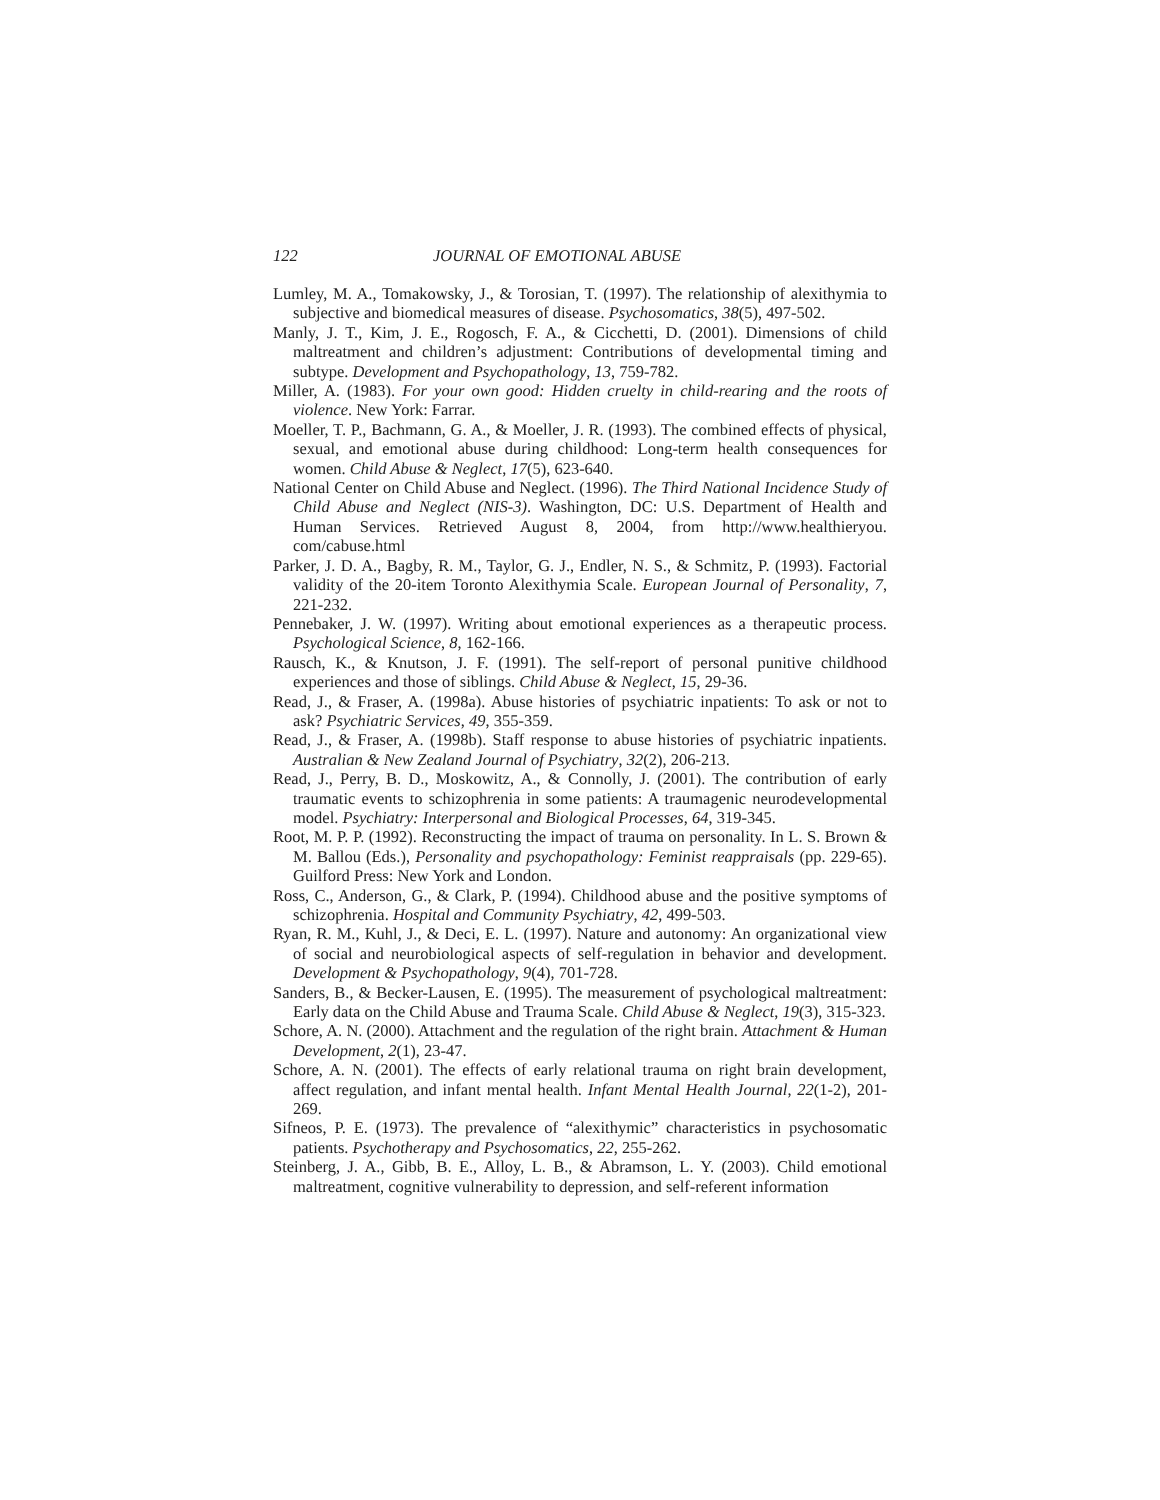122 JOURNAL OF EMOTIONAL ABUSE
Lumley, M. A., Tomakowsky, J., & Torosian, T. (1997). The relationship of alexithymia to subjective and biomedical measures of disease. Psychosomatics, 38(5), 497-502.
Manly, J. T., Kim, J. E., Rogosch, F. A., & Cicchetti, D. (2001). Dimensions of child maltreatment and children’s adjustment: Contributions of developmental timing and subtype. Development and Psychopathology, 13, 759-782.
Miller, A. (1983). For your own good: Hidden cruelty in child-rearing and the roots of violence. New York: Farrar.
Moeller, T. P., Bachmann, G. A., & Moeller, J. R. (1993). The combined effects of physical, sexual, and emotional abuse during childhood: Long-term health consequences for women. Child Abuse & Neglect, 17(5), 623-640.
National Center on Child Abuse and Neglect. (1996). The Third National Incidence Study of Child Abuse and Neglect (NIS-3). Washington, DC: U.S. Department of Health and Human Services. Retrieved August 8, 2004, from http://www.healthieryou. com/cabuse.html
Parker, J. D. A., Bagby, R. M., Taylor, G. J., Endler, N. S., & Schmitz, P. (1993). Factorial validity of the 20-item Toronto Alexithymia Scale. European Journal of Personality, 7, 221-232.
Pennebaker, J. W. (1997). Writing about emotional experiences as a therapeutic process. Psychological Science, 8, 162-166.
Rausch, K., & Knutson, J. F. (1991). The self-report of personal punitive childhood experiences and those of siblings. Child Abuse & Neglect, 15, 29-36.
Read, J., & Fraser, A. (1998a). Abuse histories of psychiatric inpatients: To ask or not to ask? Psychiatric Services, 49, 355-359.
Read, J., & Fraser, A. (1998b). Staff response to abuse histories of psychiatric inpatients. Australian & New Zealand Journal of Psychiatry, 32(2), 206-213.
Read, J., Perry, B. D., Moskowitz, A., & Connolly, J. (2001). The contribution of early traumatic events to schizophrenia in some patients: A traumagenic neurodevelopmental model. Psychiatry: Interpersonal and Biological Processes, 64, 319-345.
Root, M. P. P. (1992). Reconstructing the impact of trauma on personality. In L. S. Brown & M. Ballou (Eds.), Personality and psychopathology: Feminist reappraisals (pp. 229-65). Guilford Press: New York and London.
Ross, C., Anderson, G., & Clark, P. (1994). Childhood abuse and the positive symptoms of schizophrenia. Hospital and Community Psychiatry, 42, 499-503.
Ryan, R. M., Kuhl, J., & Deci, E. L. (1997). Nature and autonomy: An organizational view of social and neurobiological aspects of self-regulation in behavior and development. Development & Psychopathology, 9(4), 701-728.
Sanders, B., & Becker-Lausen, E. (1995). The measurement of psychological maltreatment: Early data on the Child Abuse and Trauma Scale. Child Abuse & Neglect, 19(3), 315-323.
Schore, A. N. (2000). Attachment and the regulation of the right brain. Attachment & Human Development, 2(1), 23-47.
Schore, A. N. (2001). The effects of early relational trauma on right brain development, affect regulation, and infant mental health. Infant Mental Health Journal, 22(1-2), 201-269.
Sifneos, P. E. (1973). The prevalence of “alexithymic” characteristics in psychosomatic patients. Psychotherapy and Psychosomatics, 22, 255-262.
Steinberg, J. A., Gibb, B. E., Alloy, L. B., & Abramson, L. Y. (2003). Child emotional maltreatment, cognitive vulnerability to depression, and self-referent information